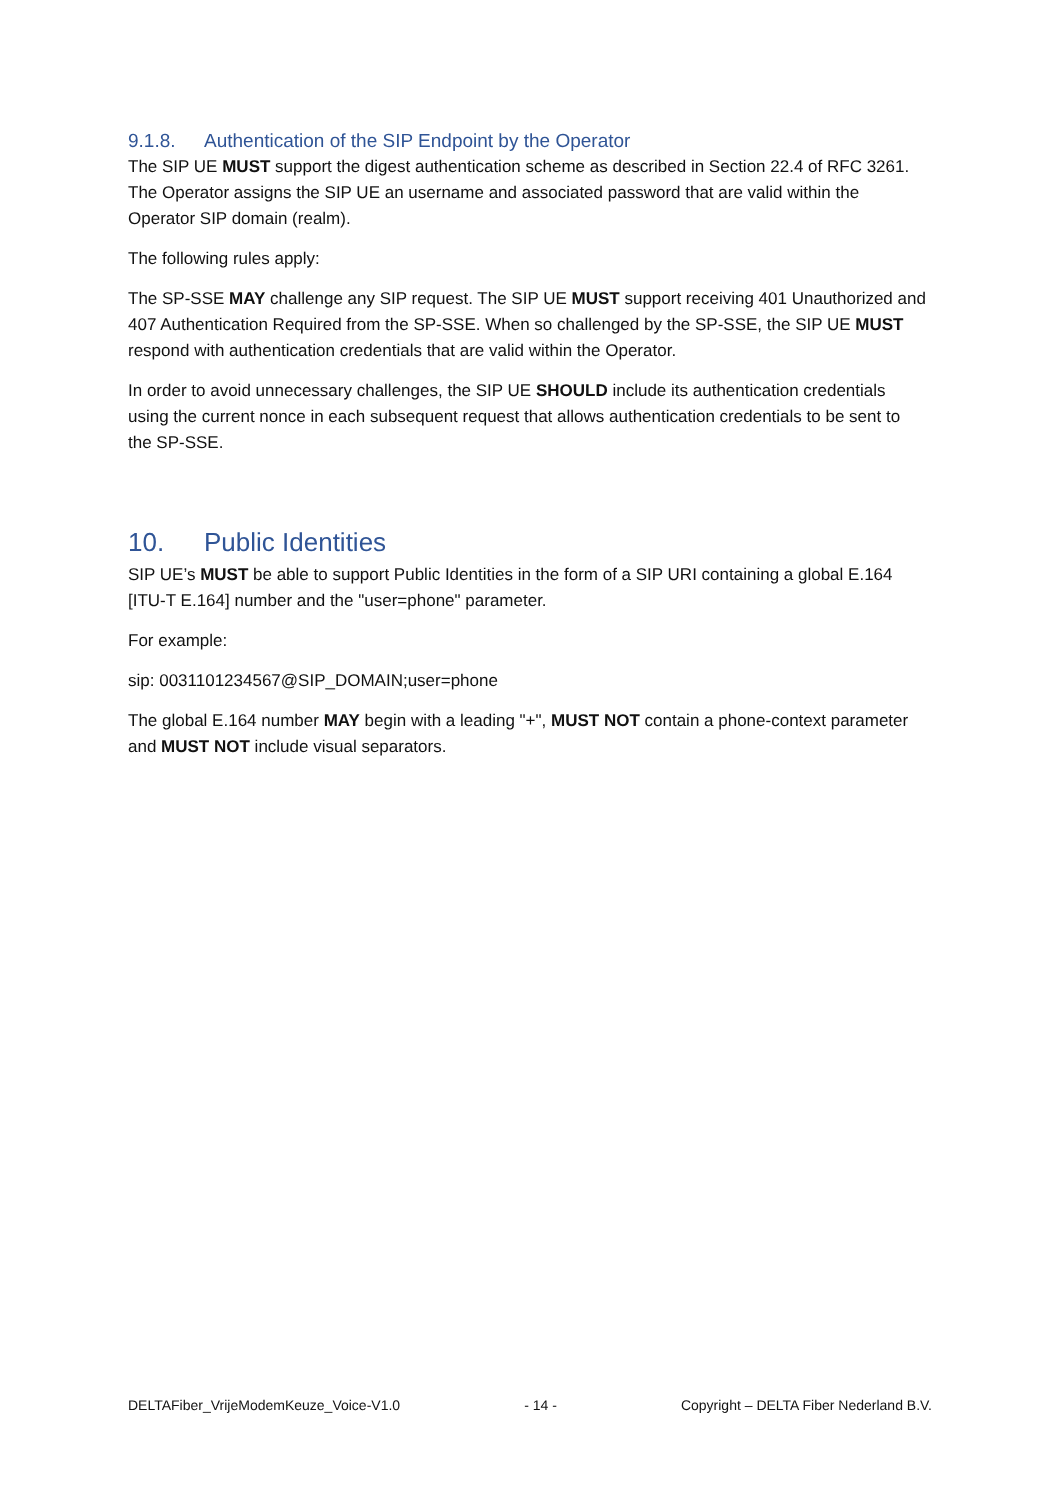9.1.8. Authentication of the SIP Endpoint by the Operator
The SIP UE MUST support the digest authentication scheme as described in Section 22.4 of RFC 3261. The Operator assigns the SIP UE an username and associated password that are valid within the Operator SIP domain (realm).
The following rules apply:
The SP-SSE MAY challenge any SIP request. The SIP UE MUST support receiving 401 Unauthorized and 407 Authentication Required from the SP-SSE. When so challenged by the SP-SSE, the SIP UE MUST respond with authentication credentials that are valid within the Operator.
In order to avoid unnecessary challenges, the SIP UE SHOULD include its authentication credentials using the current nonce in each subsequent request that allows authentication credentials to be sent to the SP-SSE.
10. Public Identities
SIP UE’s MUST be able to support Public Identities in the form of a SIP URI containing a global E.164 [ITU-T E.164] number and the "user=phone" parameter.
For example:
sip: 0031101234567@SIP_DOMAIN;user=phone
The global E.164 number MAY begin with a leading "+", MUST NOT contain a phone-context parameter and MUST NOT include visual separators.
DELTAFiber_VrijeModemKeuze_Voice-V1.0 - 14 - Copyright – DELTA Fiber Nederland B.V.